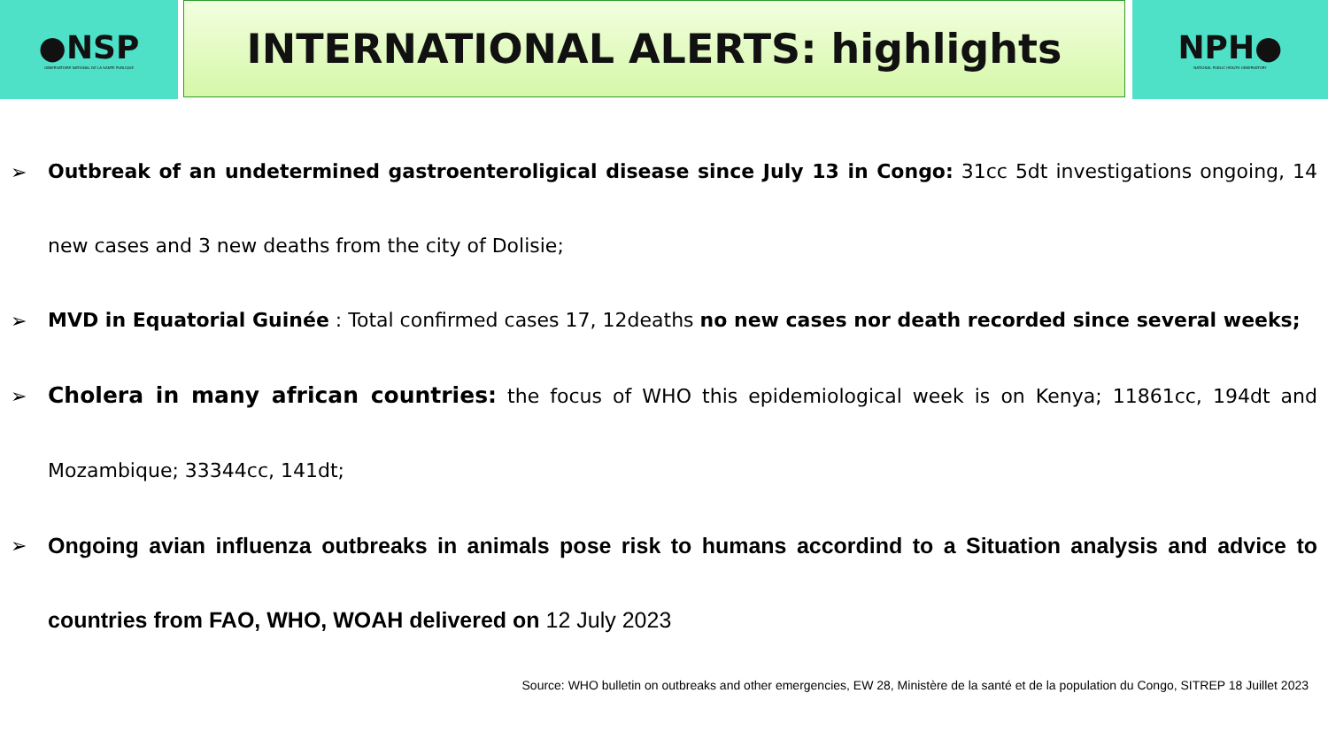●NSP
OBSERVATOIRE NATIONAL DE LA SANTE PUBLIQUE
INTERNATIONAL ALERTS: highlights
NPH●
NATIONAL PUBLIC HEALTH OBSERVATORY
➢ Outbreak of an undetermined gastroenteroligical disease since July 13 in Congo: 31cc 5dt investigations ongoing, 14 new cases and 3 new deaths from the city of Dolisie;
➢ MVD in Equatorial Guinée : Total confirmed cases 17, 12deaths no new cases nor death recorded since several weeks;
➢ Cholera in many african countries: the focus of WHO this epidemiological week is on Kenya; 11861cc, 194dt and Mozambique; 33344cc, 141dt;
➢ Ongoing avian influenza outbreaks in animals pose risk to humans accordind to a Situation analysis and advice to countries from FAO, WHO, WOAH delivered on 12 July 2023
Source: WHO bulletin on outbreaks and other emergencies, EW 28, Ministère de la santé et de la population du Congo, SITREP 18 Juillet 2023